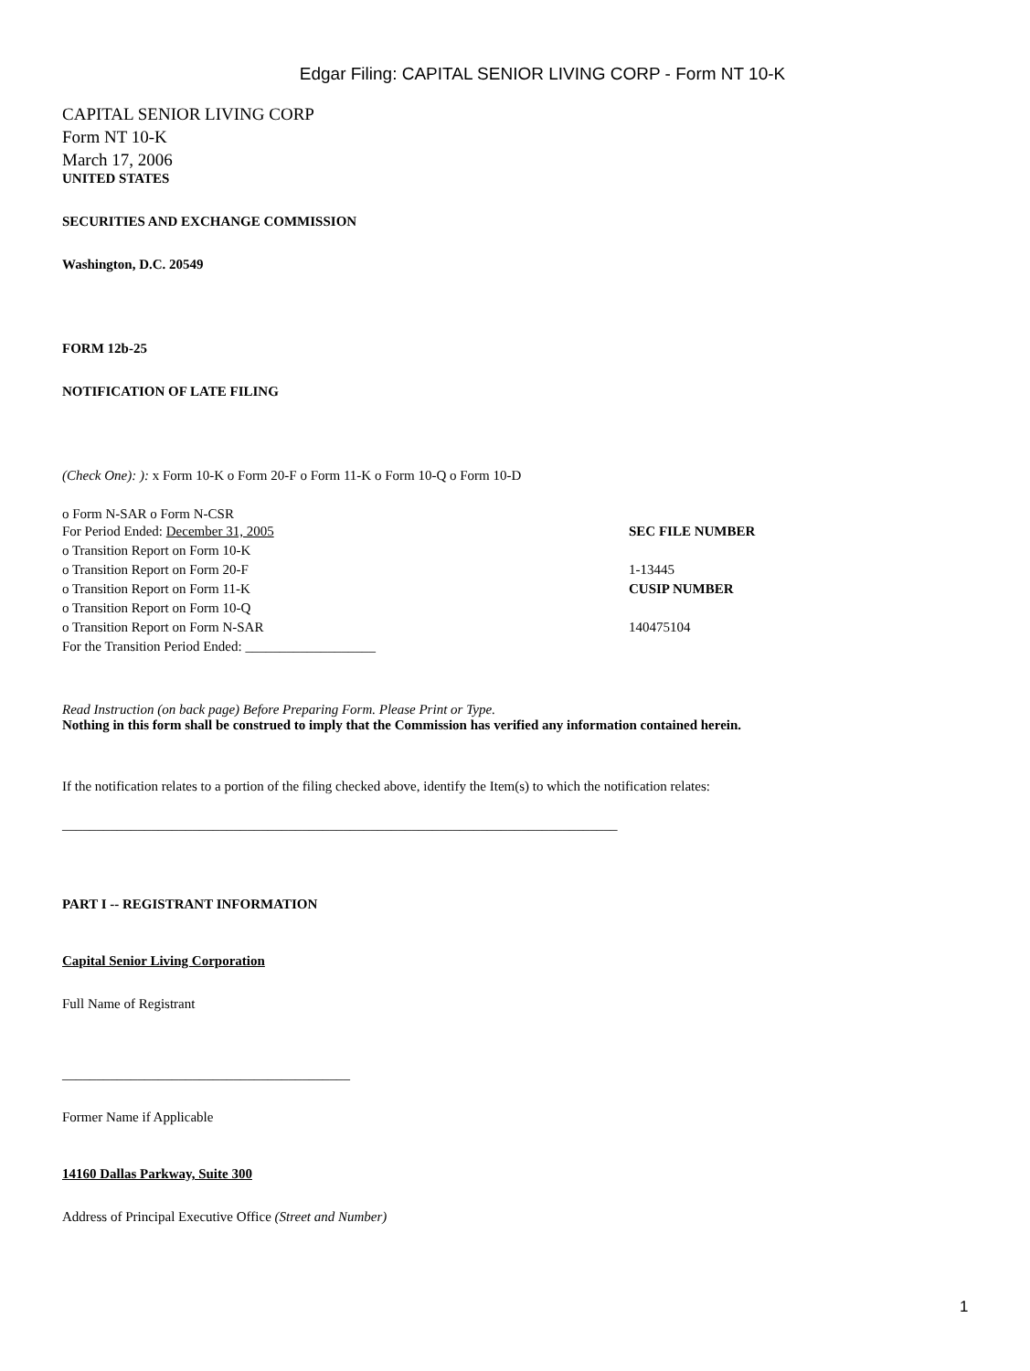Edgar Filing: CAPITAL SENIOR LIVING CORP - Form NT 10-K
CAPITAL SENIOR LIVING CORP
Form NT 10-K
March 17, 2006
UNITED STATES
SECURITIES AND EXCHANGE COMMISSION
Washington, D.C. 20549
FORM 12b-25
NOTIFICATION OF LATE FILING
(Check One): ): x Form 10-K o Form 20-F o Form 11-K o Form 10-Q o Form 10-D
o Form N-SAR o Form N-CSR
For Period Ended: December 31, 2005
o Transition Report on Form 10-K
o Transition Report on Form 20-F
o Transition Report on Form 11-K
o Transition Report on Form 10-Q
o Transition Report on Form N-SAR
For the Transition Period Ended: ___________________
SEC FILE NUMBER
1-13445
CUSIP NUMBER
140475104
Read Instruction (on back page) Before Preparing Form. Please Print or Type.
Nothing in this form shall be construed to imply that the Commission has verified any information contained herein.
If the notification relates to a portion of the filing checked above, identify the Item(s) to which the notification relates:
_________________________________________________________________________________
PART I -- REGISTRANT INFORMATION
Capital Senior Living Corporation
Full Name of Registrant
__________________________________________
Former Name if Applicable
14160 Dallas Parkway, Suite 300
Address of Principal Executive Office (Street and Number)
1